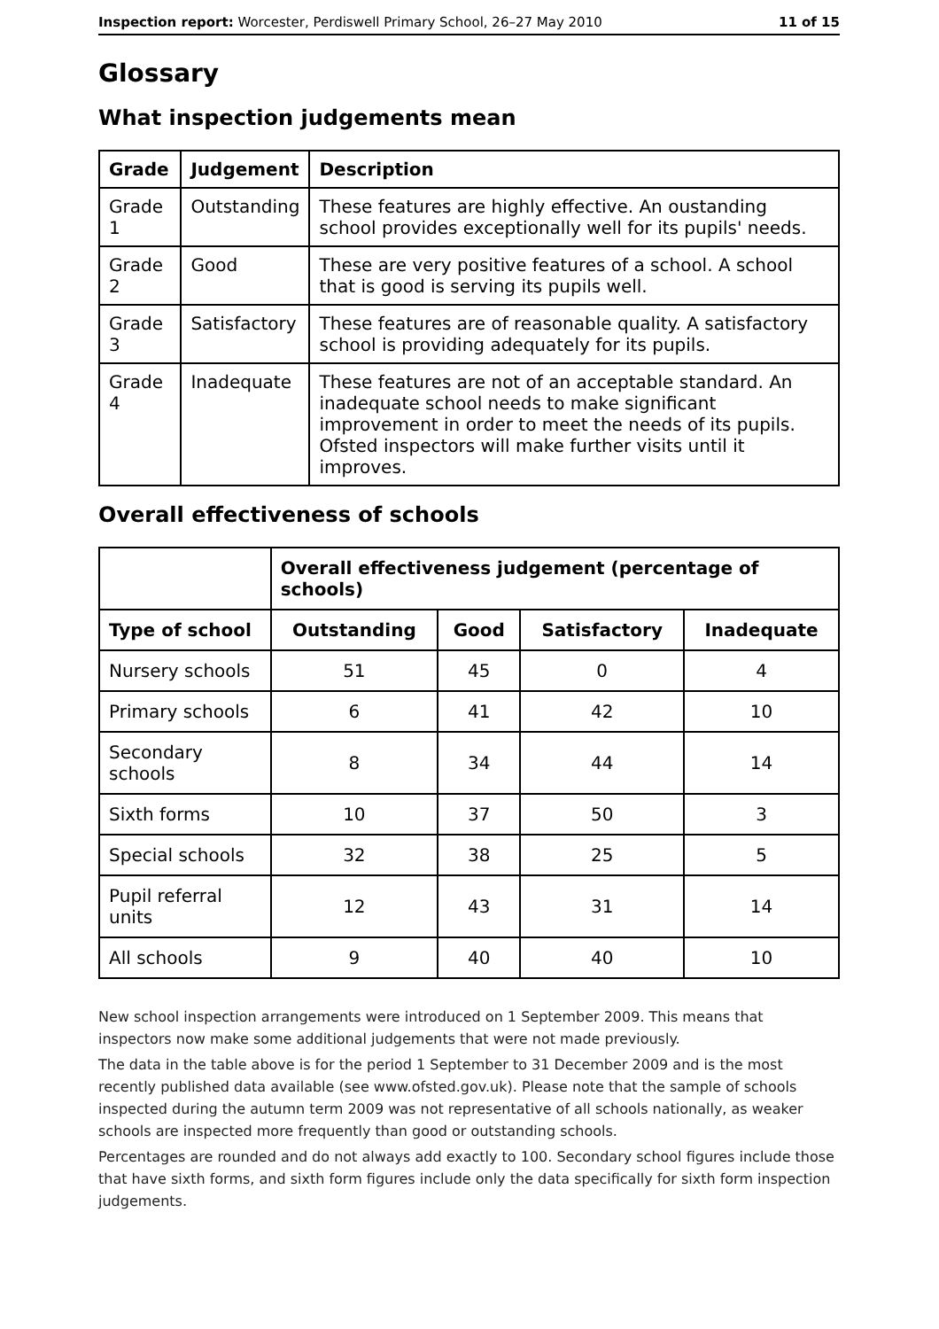Inspection report: Worcester, Perdiswell Primary School, 26–27 May 2010 11 of 15
Glossary
What inspection judgements mean
| Grade | Judgement | Description |
| --- | --- | --- |
| Grade 1 | Outstanding | These features are highly effective. An oustanding school provides exceptionally well for its pupils' needs. |
| Grade 2 | Good | These are very positive features of a school. A school that is good is serving its pupils well. |
| Grade 3 | Satisfactory | These features are of reasonable quality. A satisfactory school is providing adequately for its pupils. |
| Grade 4 | Inadequate | These features are not of an acceptable standard. An inadequate school needs to make significant improvement in order to meet the needs of its pupils. Ofsted inspectors will make further visits until it improves. |
Overall effectiveness of schools
| | Overall effectiveness judgement (percentage of schools) | | | |
| --- | --- | --- | --- | --- |
| Type of school | Outstanding | Good | Satisfactory | Inadequate |
| Nursery schools | 51 | 45 | 0 | 4 |
| Primary schools | 6 | 41 | 42 | 10 |
| Secondary schools | 8 | 34 | 44 | 14 |
| Sixth forms | 10 | 37 | 50 | 3 |
| Special schools | 32 | 38 | 25 | 5 |
| Pupil referral units | 12 | 43 | 31 | 14 |
| All schools | 9 | 40 | 40 | 10 |
New school inspection arrangements were introduced on 1 September 2009. This means that inspectors now make some additional judgements that were not made previously.
The data in the table above is for the period 1 September to 31 December 2009 and is the most recently published data available (see www.ofsted.gov.uk). Please note that the sample of schools inspected during the autumn term 2009 was not representative of all schools nationally, as weaker schools are inspected more frequently than good or outstanding schools.
Percentages are rounded and do not always add exactly to 100. Secondary school figures include those that have sixth forms, and sixth form figures include only the data specifically for sixth form inspection judgements.